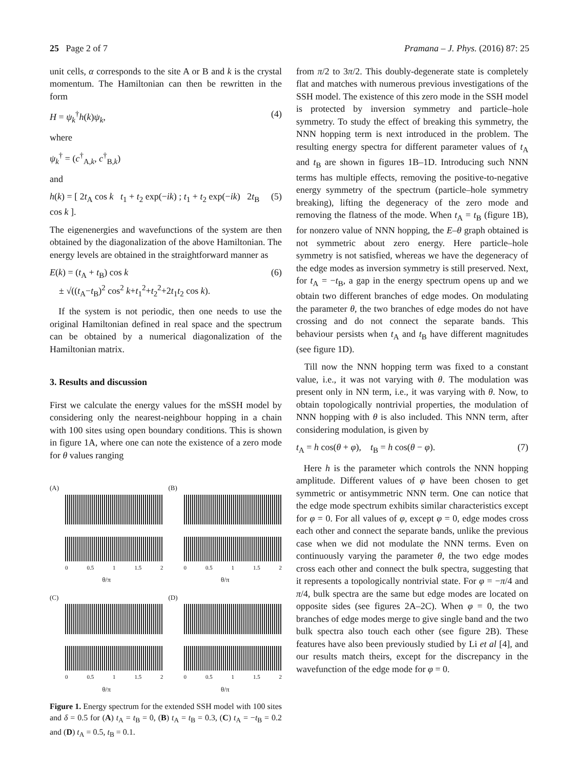25 Page 2 of 7 Pramana – J. Phys. (2016) 87: 25
unit cells, α corresponds to the site A or B and k is the crystal momentum. The Hamiltonian can then be rewritten in the form
H = ψ<sub>k</sub><sup>†</sup>h(k)ψ<sub>k</sub>, (4)
where
ψ<sub>k</sub><sup>†</sup> = (c<sup>†</sup><sub>A,k</sub>, c<sup>†</sup><sub>B,k</sub>)
and
h(k) = [ 2t<sub>A</sub> cos k t<sub>1</sub> + t<sub>2</sub> exp(−ik) ; t<sub>1</sub> + t<sub>2</sub> exp(−ik) 2t<sub>B</sub> cos k ]. (5)
The eigenenergies and wavefunctions of the system are then obtained by the diagonalization of the above Hamiltonian. The energy levels are obtained in the straightforward manner as
E(k) = (t<sub>A</sub> + t<sub>B</sub>) cos k
± √((t<sub>A</sub>−t<sub>B</sub>)<sup>2</sup> cos<sup>2</sup> k+t<sub>1</sub><sup>2</sup>+t<sub>2</sub><sup>2</sup>+2t<sub>1</sub>t<sub>2</sub> cos k). (6)
If the system is not periodic, then one needs to use the original Hamiltonian defined in real space and the spectrum can be obtained by a numerical diagonalization of the Hamiltonian matrix.
3. Results and discussion
First we calculate the energy values for the mSSH model by considering only the nearest-neighbour hopping in a chain with 100 sites using open boundary conditions. This is shown in figure 1A, where one can note the existence of a zero mode for θ values ranging
(A)
0 0.5 1 1.5 2
θ/π
(B)
0 0.5 1 1.5 2
θ/π
(C)
0 0.5 1 1.5 2
θ/π
(D)
0 0.5 1 1.5 2
θ/π
Figure 1. Energy spectrum for the extended SSH model with 100 sites and δ = 0.5 for (A) t<sub>A</sub> = t<sub>B</sub> = 0, (B) t<sub>A</sub> = t<sub>B</sub> = 0.3, (C) t<sub>A</sub> = −t<sub>B</sub> = 0.2 and (D) t<sub>A</sub> = 0.5, t<sub>B</sub> = 0.1.
from π/2 to 3π/2. This doubly-degenerate state is completely flat and matches with numerous previous investigations of the SSH model. The existence of this zero mode in the SSH model is protected by inversion symmetry and particle–hole symmetry. To study the effect of breaking this symmetry, the NNN hopping term is next introduced in the problem. The resulting energy spectra for different parameter values of t<sub>A</sub> and t<sub>B</sub> are shown in figures 1B–1D. Introducing such NNN terms has multiple effects, removing the positive-to-negative energy symmetry of the spectrum (particle–hole symmetry breaking), lifting the degeneracy of the zero mode and removing the flatness of the mode. When t<sub>A</sub> = t<sub>B</sub> (figure 1B), for nonzero value of NNN hopping, the E–θ graph obtained is not symmetric about zero energy. Here particle–hole symmetry is not satisfied, whereas we have the degeneracy of the edge modes as inversion symmetry is still preserved. Next, for t<sub>A</sub> = −t<sub>B</sub>, a gap in the energy spectrum opens up and we obtain two different branches of edge modes. On modulating the parameter θ, the two branches of edge modes do not have crossing and do not connect the separate bands. This behaviour persists when t<sub>A</sub> and t<sub>B</sub> have different magnitudes (see figure 1D).
Till now the NNN hopping term was fixed to a constant value, i.e., it was not varying with θ. The modulation was present only in NN term, i.e., it was varying with θ. Now, to obtain topologically nontrivial properties, the modulation of NNN hopping with θ is also included. This NNN term, after considering modulation, is given by
t<sub>A</sub> = h cos(θ + φ), t<sub>B</sub> = h cos(θ − φ). (7)
Here h is the parameter which controls the NNN hopping amplitude. Different values of φ have been chosen to get symmetric or antisymmetric NNN term. One can notice that the edge mode spectrum exhibits similar characteristics except for φ = 0. For all values of φ, except φ = 0, edge modes cross each other and connect the separate bands, unlike the previous case when we did not modulate the NNN terms. Even on continuously varying the parameter θ, the two edge modes cross each other and connect the bulk spectra, suggesting that it represents a topologically nontrivial state. For φ = −π/4 and π/4, bulk spectra are the same but edge modes are located on opposite sides (see figures 2A–2C). When φ = 0, the two branches of edge modes merge to give single band and the two bulk spectra also touch each other (see figure 2B). These features have also been previously studied by Li et al [4], and our results match theirs, except for the discrepancy in the wavefunction of the edge mode for φ = 0.